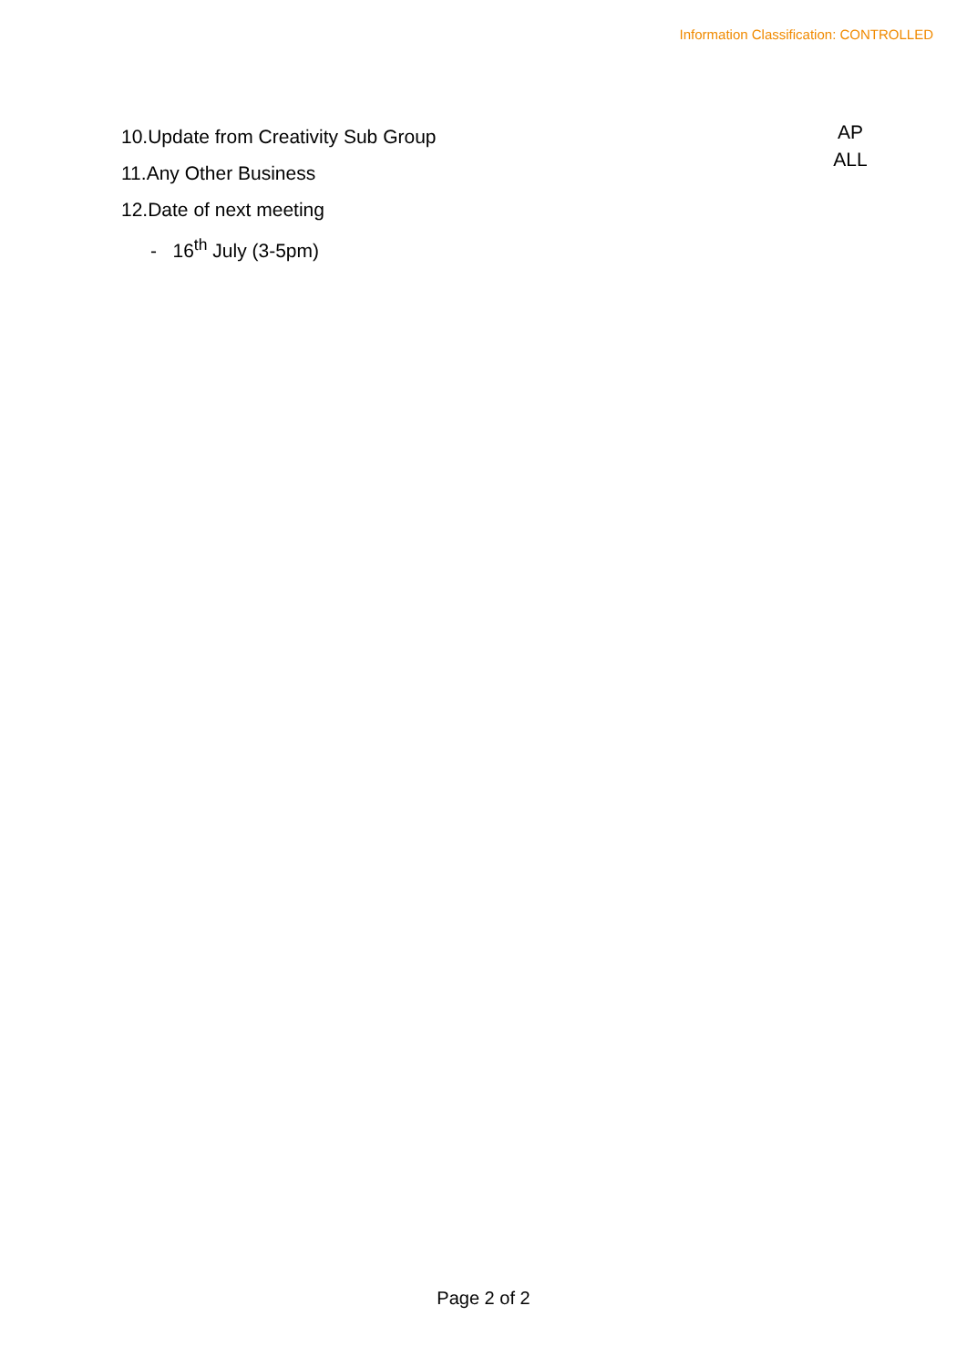Information Classification: CONTROLLED
10.Update from Creativity Sub Group
11.Any Other Business
12.Date of next meeting
- 16<sup>th</sup> July (3-5pm)
AP
ALL
Page 2 of 2